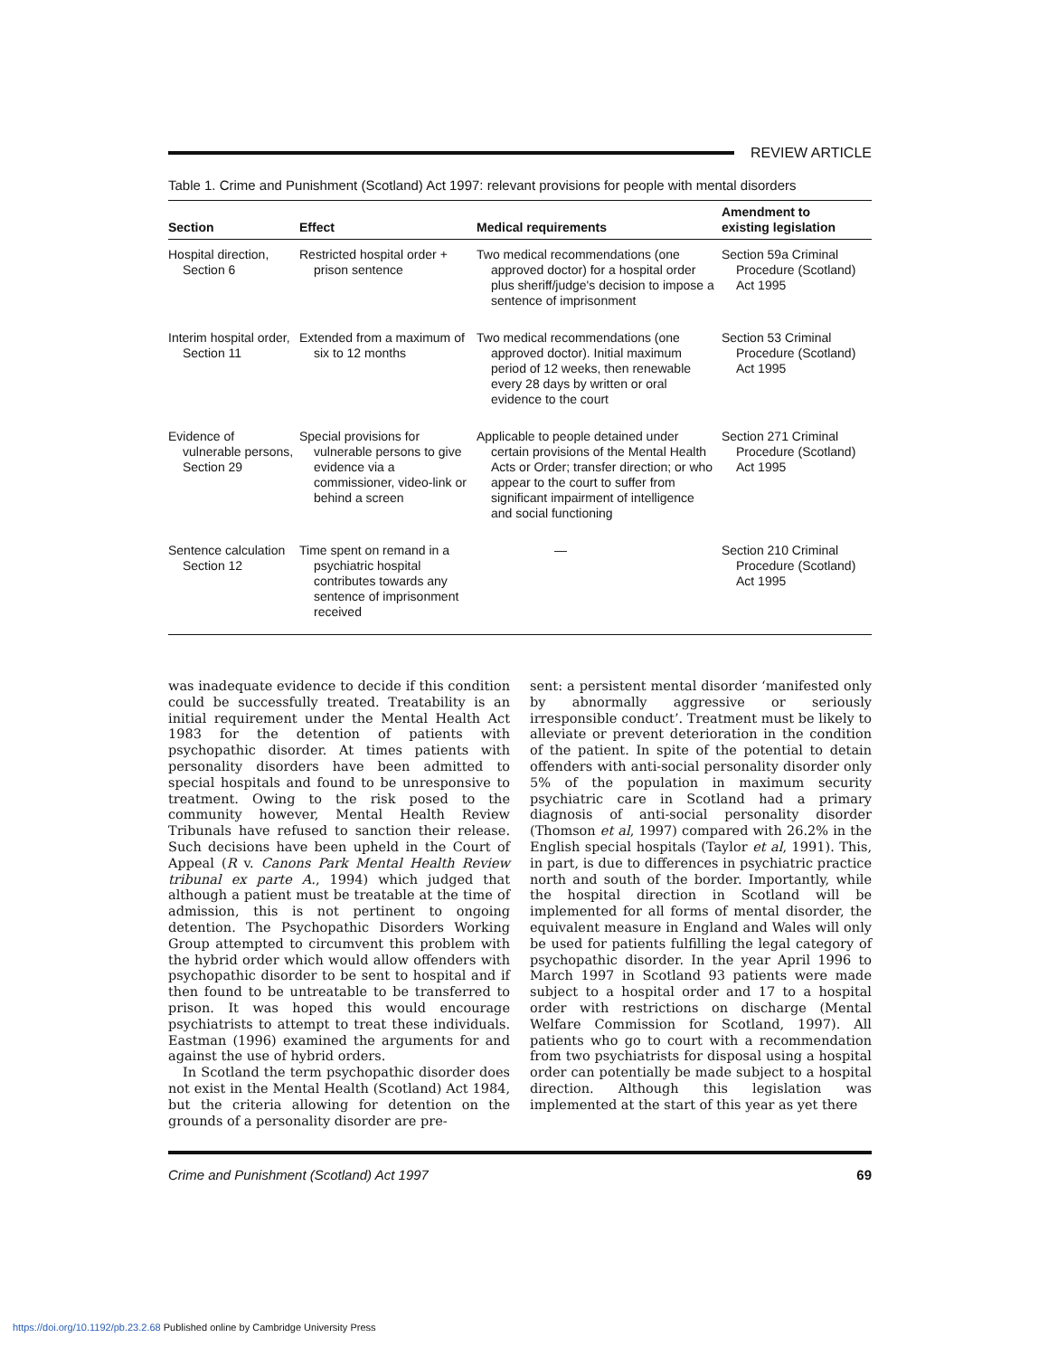REVIEW ARTICLE
Table 1. Crime and Punishment (Scotland) Act 1997: relevant provisions for people with mental disorders
| Section | Effect | Medical requirements | Amendment to existing legislation |
| --- | --- | --- | --- |
| Hospital direction, Section 6 | Restricted hospital order + prison sentence | Two medical recommendations (one approved doctor) for a hospital order plus sheriff/judge's decision to impose a sentence of imprisonment | Section 59a Criminal Procedure (Scotland) Act 1995 |
| Interim hospital order, Section 11 | Extended from a maximum of six to 12 months | Two medical recommendations (one approved doctor). Initial maximum period of 12 weeks, then renewable every 28 days by written or oral evidence to the court | Section 53 Criminal Procedure (Scotland) Act 1995 |
| Evidence of vulnerable persons, Section 29 | Special provisions for vulnerable persons to give evidence via a commissioner, video-link or behind a screen | Applicable to people detained under certain provisions of the Mental Health Acts or Order; transfer direction; or who appear to the court to suffer from significant impairment of intelligence and social functioning | Section 271 Criminal Procedure (Scotland) Act 1995 |
| Sentence calculation Section 12 | Time spent on remand in a psychiatric hospital contributes towards any sentence of imprisonment received | — | Section 210 Criminal Procedure (Scotland) Act 1995 |
was inadequate evidence to decide if this condition could be successfully treated. Treatability is an initial requirement under the Mental Health Act 1983 for the detention of patients with psychopathic disorder. At times patients with personality disorders have been admitted to special hospitals and found to be unresponsive to treatment. Owing to the risk posed to the community however, Mental Health Review Tribunals have refused to sanction their release. Such decisions have been upheld in the Court of Appeal (R v. Canons Park Mental Health Review tribunal ex parte A., 1994) which judged that although a patient must be treatable at the time of admission, this is not pertinent to ongoing detention. The Psychopathic Disorders Working Group attempted to circumvent this problem with the hybrid order which would allow offenders with psychopathic disorder to be sent to hospital and if then found to be untreatable to be transferred to prison. It was hoped this would encourage psychiatrists to attempt to treat these individuals. Eastman (1996) examined the arguments for and against the use of hybrid orders.
In Scotland the term psychopathic disorder does not exist in the Mental Health (Scotland) Act 1984, but the criteria allowing for detention on the grounds of a personality disorder are pre-
sent: a persistent mental disorder ‘manifested only by abnormally aggressive or seriously irresponsible conduct’. Treatment must be likely to alleviate or prevent deterioration in the condition of the patient. In spite of the potential to detain offenders with anti-social personality disorder only 5% of the population in maximum security psychiatric care in Scotland had a primary diagnosis of anti-social personality disorder (Thomson et al, 1997) compared with 26.2% in the English special hospitals (Taylor et al, 1991). This, in part, is due to differences in psychiatric practice north and south of the border. Importantly, while the hospital direction in Scotland will be implemented for all forms of mental disorder, the equivalent measure in England and Wales will only be used for patients fulfilling the legal category of psychopathic disorder. In the year April 1996 to March 1997 in Scotland 93 patients were made subject to a hospital order and 17 to a hospital order with restrictions on discharge (Mental Welfare Commission for Scotland, 1997). All patients who go to court with a recommendation from two psychiatrists for disposal using a hospital order can potentially be made subject to a hospital direction. Although this legislation was implemented at the start of this year as yet there
Crime and Punishment (Scotland) Act 1997 69
https://doi.org/10.1192/pb.23.2.68 Published online by Cambridge University Press